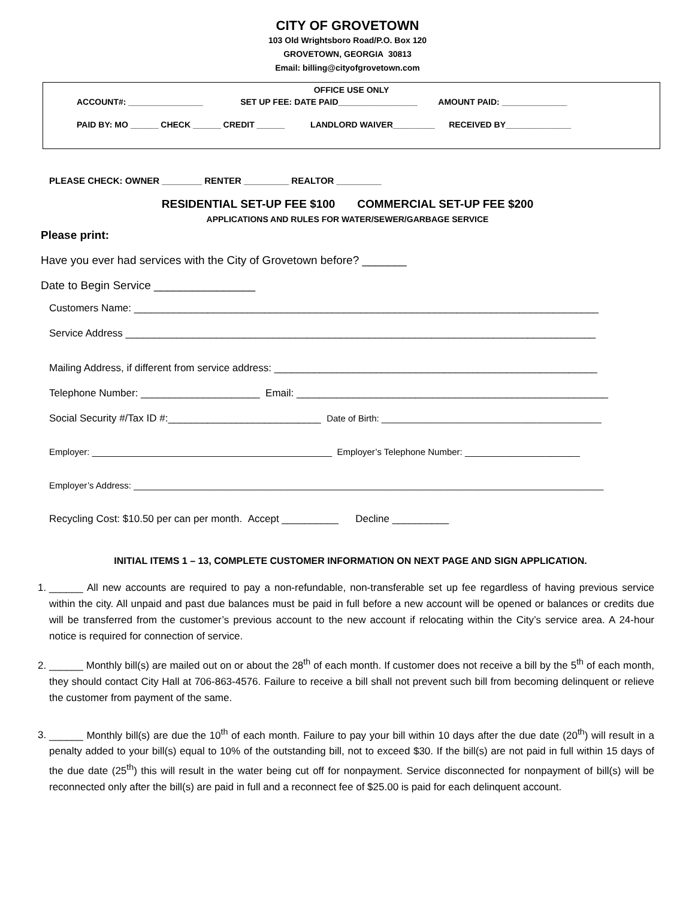CITY OF GROVETOWN
103 Old Wrightsboro Road/P.O. Box 120
GROVETOWN, GEORGIA 30813
Email: billing@cityofgrovetown.com
OFFICE USE ONLY
ACCOUNT#: ________________ SET UP FEE: DATE PAID_________________ AMOUNT PAID: ______________
PAID BY: MO ______ CHECK ______ CREDIT ______ LANDLORD WAIVER_________ RECEIVED BY______________
PLEASE CHECK: OWNER ________ RENTER _________ REALTOR _________
RESIDENTIAL SET-UP FEE $100 COMMERCIAL SET-UP FEE $200
APPLICATIONS AND RULES FOR WATER/SEWER/GARBAGE SERVICE
Please print:
Have you ever had services with the City of Grovetown before? _______
Date to Begin Service ________________
Customers Name: __________________________________________________________________________________
Service Address ___________________________________________________________________________________
Mailing Address, if different from service address: _________________________________________________________
Telephone Number: _____________________ Email: _______________________________________________________
Social Security #/Tax ID #:___________________________ Date of Birth: ____________________________________________
Employer: ________________________________________________ Employer’s Telephone Number: _______________________
Employer’s Address: ______________________________________________________________________________________________
Recycling Cost: $10.50 per can per month. Accept __________ Decline __________
INITIAL ITEMS 1 – 13, COMPLETE CUSTOMER INFORMATION ON NEXT PAGE AND SIGN APPLICATION.
1. ______ All new accounts are required to pay a non-refundable, non-transferable set up fee regardless of having previous service within the city. All unpaid and past due balances must be paid in full before a new account will be opened or balances or credits due will be transferred from the customer’s previous account to the new account if relocating within the City’s service area. A 24-hour notice is required for connection of service.
2. ______ Monthly bill(s) are mailed out on or about the 28<sup>th</sup> of each month. If customer does not receive a bill by the 5<sup>th</sup> of each month, they should contact City Hall at 706-863-4576. Failure to receive a bill shall not prevent such bill from becoming delinquent or relieve the customer from payment of the same.
3. ______ Monthly bill(s) are due the 10<sup>th</sup> of each month. Failure to pay your bill within 10 days after the due date (20<sup>th</sup>) will result in a penalty added to your bill(s) equal to 10% of the outstanding bill, not to exceed $30. If the bill(s) are not paid in full within 15 days of the due date (25<sup>th</sup>) this will result in the water being cut off for nonpayment. Service disconnected for nonpayment of bill(s) will be reconnected only after the bill(s) are paid in full and a reconnect fee of $25.00 is paid for each delinquent account.